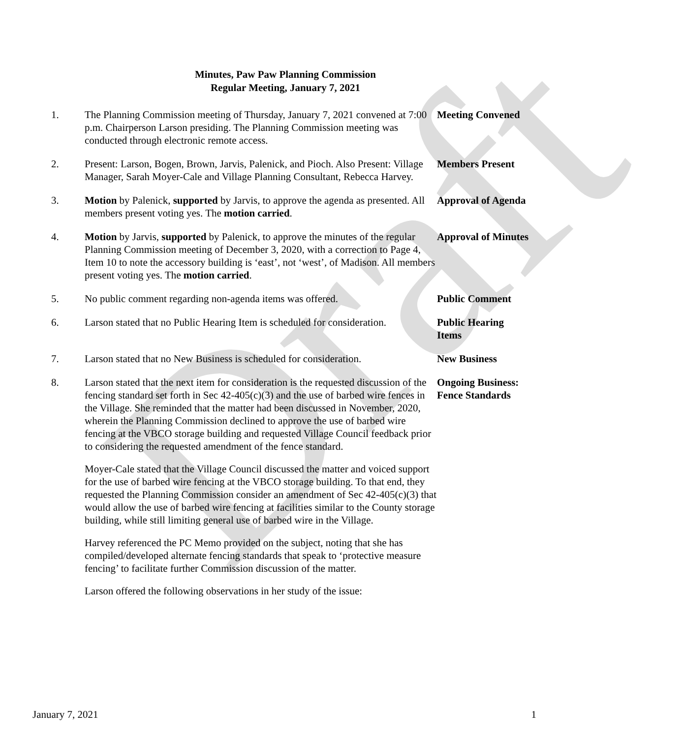Draft
Minutes, Paw Paw Planning Commission
Regular Meeting, January 7, 2021
1. The Planning Commission meeting of Thursday, January 7, 2021 convened at 7:00 p.m. Chairperson Larson presiding. The Planning Commission meeting was conducted through electronic remote access.
Meeting Convened
2. Present: Larson, Bogen, Brown, Jarvis, Palenick, and Pioch. Also Present: Village Manager, Sarah Moyer-Cale and Village Planning Consultant, Rebecca Harvey.
Members Present
3. Motion by Palenick, supported by Jarvis, to approve the agenda as presented. All members present voting yes. The motion carried.
Approval of Agenda
4. Motion by Jarvis, supported by Palenick, to approve the minutes of the regular Planning Commission meeting of December 3, 2020, with a correction to Page 4, Item 10 to note the accessory building is ‘east’, not ‘west’, of Madison. All members present voting yes. The motion carried.
Approval of Minutes
5. No public comment regarding non-agenda items was offered.
Public Comment
6. Larson stated that no Public Hearing Item is scheduled for consideration.
Public Hearing
Items
7. Larson stated that no New Business is scheduled for consideration.
New Business
8. Larson stated that the next item for consideration is the requested discussion of the fencing standard set forth in Sec 42-405(c)(3) and the use of barbed wire fences in the Village. She reminded that the matter had been discussed in November, 2020, wherein the Planning Commission declined to approve the use of barbed wire fencing at the VBCO storage building and requested Village Council feedback prior to considering the requested amendment of the fence standard.
Moyer-Cale stated that the Village Council discussed the matter and voiced support for the use of barbed wire fencing at the VBCO storage building. To that end, they requested the Planning Commission consider an amendment of Sec 42-405(c)(3) that would allow the use of barbed wire fencing at facilities similar to the County storage building, while still limiting general use of barbed wire in the Village.
Harvey referenced the PC Memo provided on the subject, noting that she has compiled/developed alternate fencing standards that speak to ‘protective measure fencing’ to facilitate further Commission discussion of the matter.
Larson offered the following observations in her study of the issue:
Ongoing Business:
Fence Standards
January 7, 2021 1